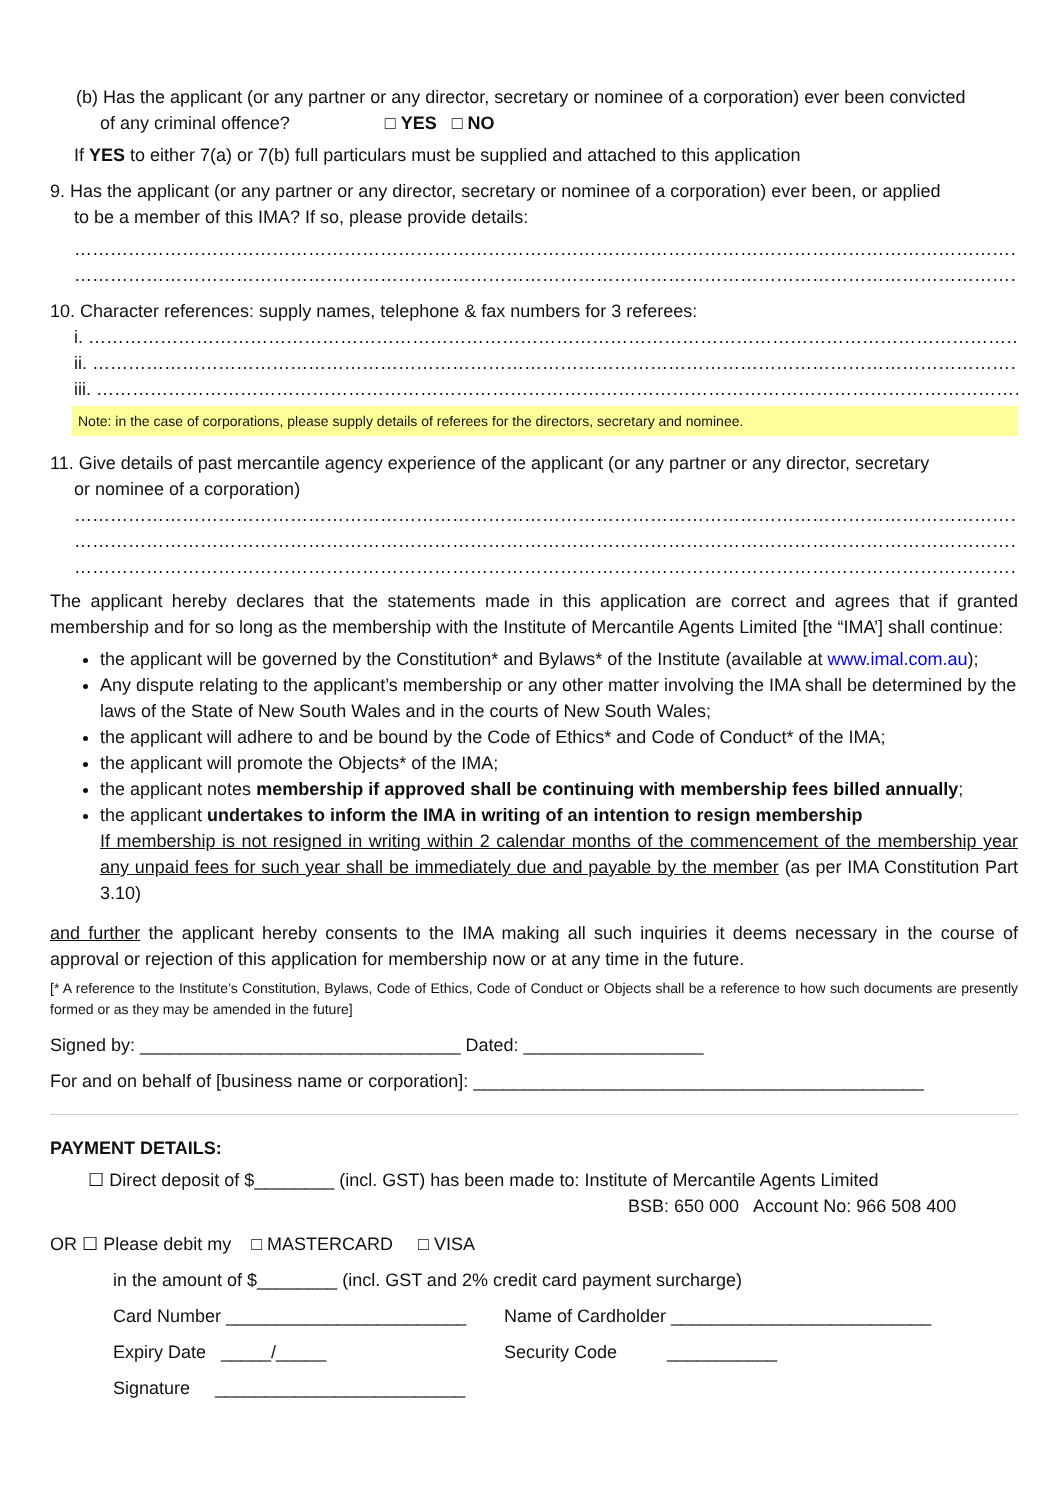(b) Has the applicant (or any partner or any director, secretary or nominee of a corporation) ever been convicted
of any criminal offence? □ YES □ NO
If YES to either 7(a) or 7(b) full particulars must be supplied and attached to this application
9. Has the applicant (or any partner or any director, secretary or nominee of a corporation) ever been, or applied
to be a member of this IMA? If so, please provide details:
…………………………………………………………………………………………………………………………………………………………………………
…………………………………………………………………………………………………………………………………………………………………………
10. Character references: supply names, telephone & fax numbers for 3 referees:
i. …………………………………………………………………………………………………………………………………………………………………
ii. …………………………………………………………………………………………………………………………………………………………………
iii. …………………………………………………………………………………………………………………………………………………………………
Note: in the case of corporations, please supply details of referees for the directors, secretary and nominee.
11. Give details of past mercantile agency experience of the applicant (or any partner or any director, secretary
or nominee of a corporation)
…………………………………………………………………………………………………………………………………………………………………………
…………………………………………………………………………………………………………………………………………………………………………
…………………………………………………………………………………………………………………………………………………………………………
The applicant hereby declares that the statements made in this application are correct and agrees that if granted membership and for so long as the membership with the Institute of Mercantile Agents Limited [the “IMA’] shall continue:
the applicant will be governed by the Constitution* and Bylaws* of the Institute (available at www.imal.com.au);
Any dispute relating to the applicant’s membership or any other matter involving the IMA shall be determined by the laws of the State of New South Wales and in the courts of New South Wales;
the applicant will adhere to and be bound by the Code of Ethics* and Code of Conduct* of the IMA;
the applicant will promote the Objects* of the IMA;
the applicant notes membership if approved shall be continuing with membership fees billed annually;
the applicant undertakes to inform the IMA in writing of an intention to resign membership
If membership is not resigned in writing within 2 calendar months of the commencement of the membership year any unpaid fees for such year shall be immediately due and payable by the member (as per IMA Constitution Part 3.10)
and further the applicant hereby consents to the IMA making all such inquiries it deems necessary in the course of approval or rejection of this application for membership now or at any time in the future.
[* A reference to the Institute’s Constitution, Bylaws, Code of Ethics, Code of Conduct or Objects shall be a reference to how such documents are presently formed or as they may be amended in the future]
Signed by: ________________________________ Dated: __________________
For and on behalf of [business name or corporation]: _____________________________________________
PAYMENT DETAILS:
☐ Direct deposit of $________ (incl. GST) has been made to: Institute of Mercantile Agents Limited
BSB: 650 000 Account No: 966 508 400
OR ☐ Please debit my □ MASTERCARD □ VISA
in the amount of $________ (incl. GST and 2% credit card payment surcharge)
Card Number ________________________ Name of Cardholder __________________________
Expiry Date _____/_____ Security Code ___________
Signature _________________________